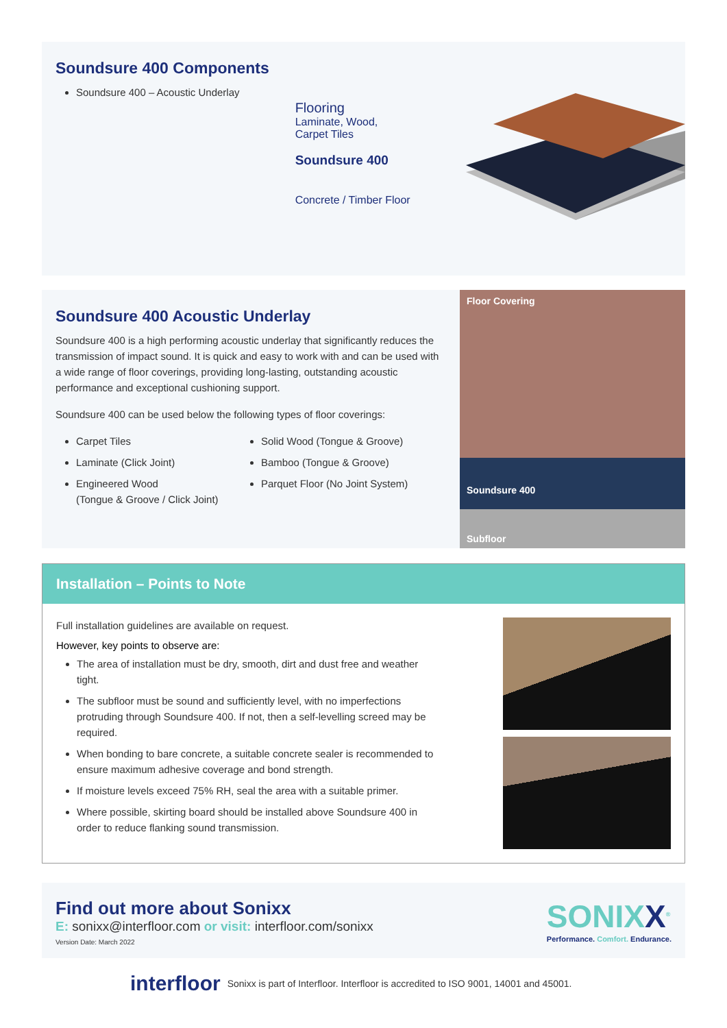Soundsure 400 Components
Soundsure 400 – Acoustic Underlay
Flooring
Laminate, Wood,
Carpet Tiles
Soundsure 400
Concrete / Timber Floor
Soundsure 400 Acoustic Underlay
Soundsure 400 is a high performing acoustic underlay that significantly reduces the transmission of impact sound. It is quick and easy to work with and can be used with a wide range of floor coverings, providing long-lasting, outstanding acoustic performance and exceptional cushioning support.
Soundsure 400 can be used below the following types of floor coverings:
Carpet Tiles
Laminate (Click Joint)
Engineered Wood
(Tongue & Groove / Click Joint)
Solid Wood (Tongue & Groove)
Bamboo (Tongue & Groove)
Parquet Floor (No Joint System)
Floor Covering
Soundsure 400
Subfloor
Installation – Points to Note
Full installation guidelines are available on request.
However, key points to observe are:
The area of installation must be dry, smooth, dirt and dust free and weather tight.
The subfloor must be sound and sufficiently level, with no imperfections protruding through Soundsure 400. If not, then a self-levelling screed may be required.
When bonding to bare concrete, a suitable concrete sealer is recommended to ensure maximum adhesive coverage and bond strength.
If moisture levels exceed 75% RH, seal the area with a suitable primer.
Where possible, skirting board should be installed above Soundsure 400 in order to reduce flanking sound transmission.
Find out more about Sonixx
E: sonixx@interfloor.com or visit: interfloor.com/sonixx
Version Date: March 2022
SONIXX<sup>®</sup>
Performance. Comfort. Endurance.
interfloor Sonixx is part of Interfloor. Interfloor is accredited to ISO 9001, 14001 and 45001.